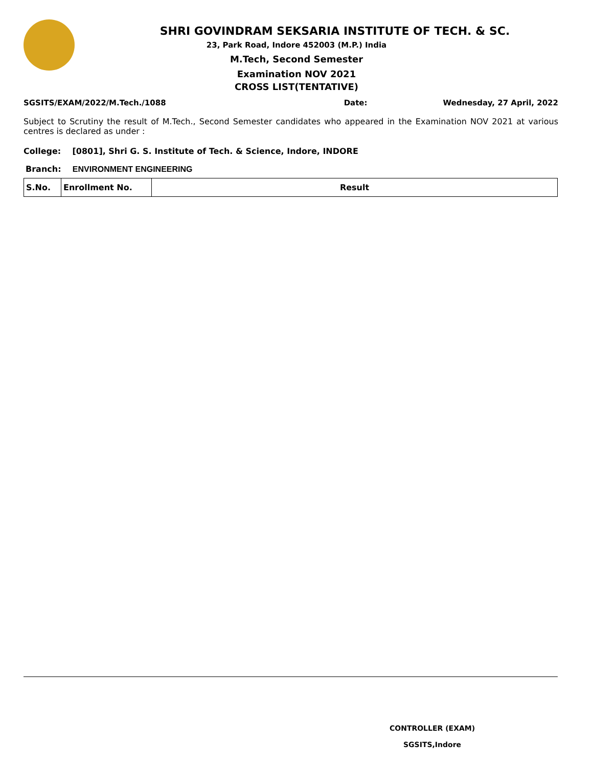SHRI GOVINDRAM SEKSARIA INSTITUTE OF TECH. & SC.
23, Park Road, Indore 452003 (M.P.) India
M.Tech, Second Semester
Examination NOV 2021
CROSS LIST(TENTATIVE)
SGSITS/EXAM/2022/M.Tech./1088 Date: Wednesday, 27 April, 2022
Subject to Scrutiny the result of M.Tech., Second Semester candidates who appeared in the Examination NOV 2021 at various centres is declared as under :
College: [0801], Shri G. S. Institute of Tech. & Science, Indore, INDORE
Branch: ENVIRONMENT ENGINEERING
| S.No. | Enrollment No. | Result |
| --- | --- | --- |
CONTROLLER (EXAM)
SGSITS,Indore